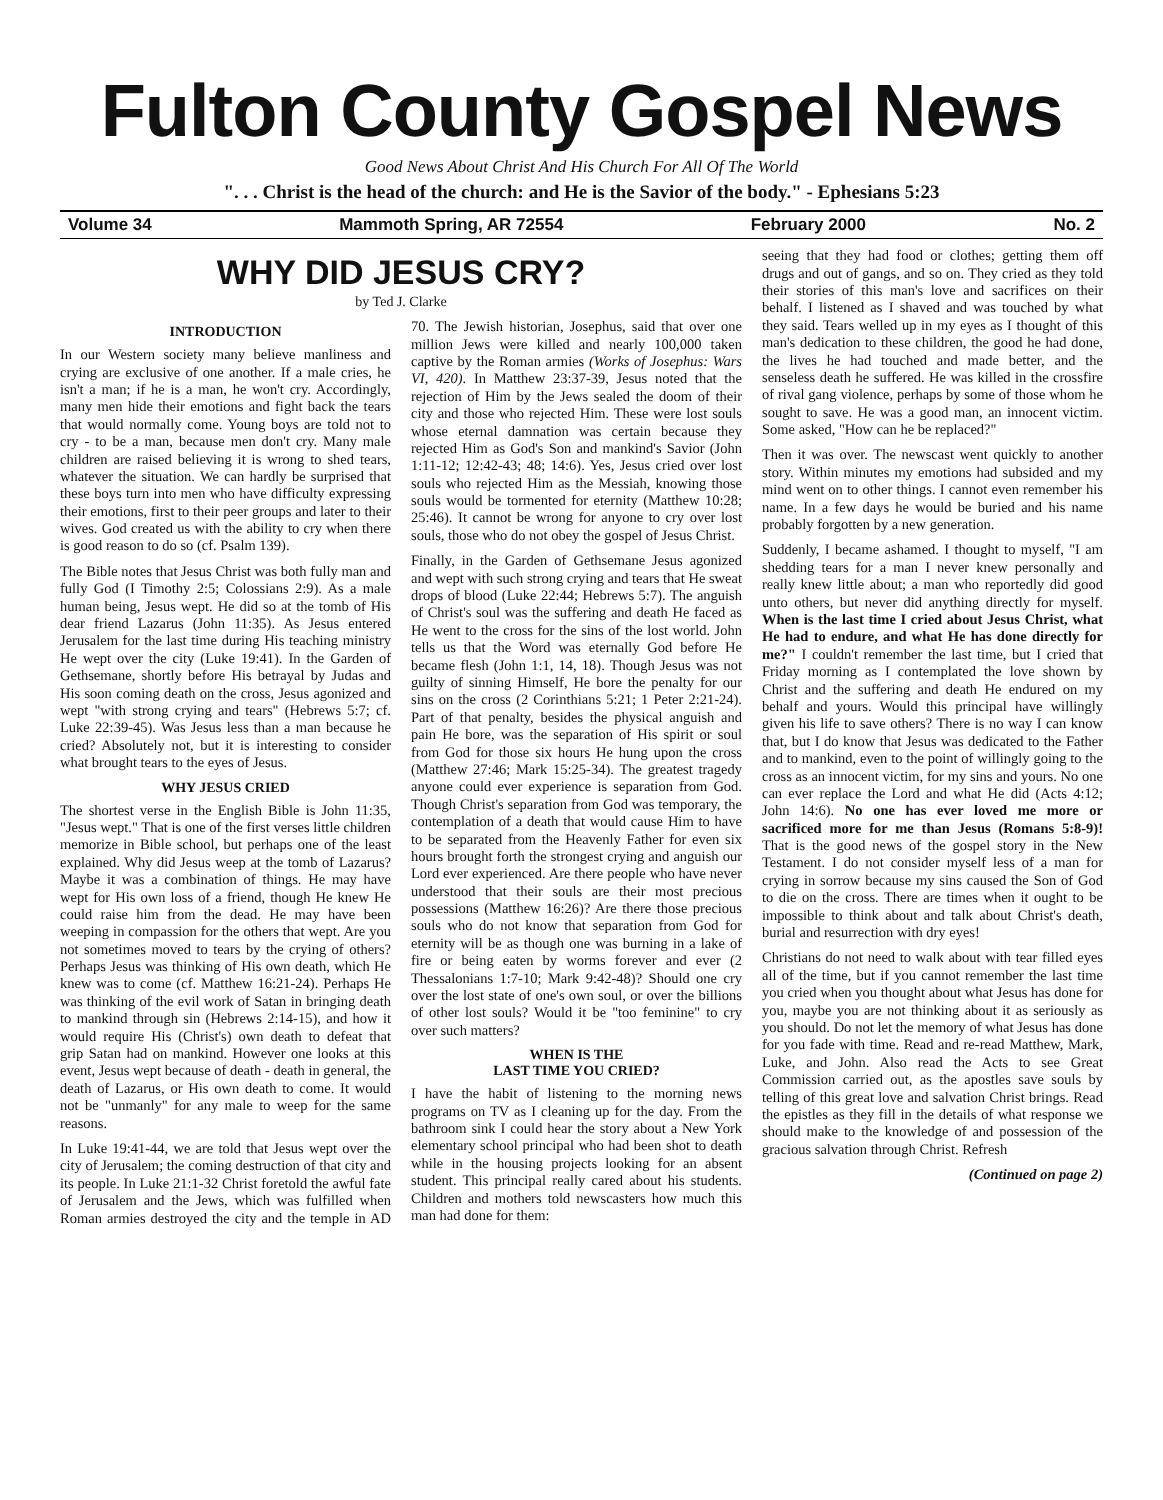Fulton County Gospel News
Good News About Christ And His Church For All Of The World
". . . Christ is the head of the church: and He is the Savior of the body." - Ephesians 5:23
Volume 34 Mammoth Spring, AR 72554 February 2000 No. 2
WHY DID JESUS CRY?
by Ted J. Clarke
INTRODUCTION
In our Western society many believe manliness and crying are exclusive of one another. If a male cries, he isn't a man; if he is a man, he won't cry. Accordingly, many men hide their emotions and fight back the tears that would normally come. Young boys are told not to cry - to be a man, because men don't cry. Many male children are raised believing it is wrong to shed tears, whatever the situation. We can hardly be surprised that these boys turn into men who have difficulty expressing their emotions, first to their peer groups and later to their wives. God created us with the ability to cry when there is good reason to do so (cf. Psalm 139).
The Bible notes that Jesus Christ was both fully man and fully God (I Timothy 2:5; Colossians 2:9). As a male human being, Jesus wept. He did so at the tomb of His dear friend Lazarus (John 11:35). As Jesus entered Jerusalem for the last time during His teaching ministry He wept over the city (Luke 19:41). In the Garden of Gethsemane, shortly before His betrayal by Judas and His soon coming death on the cross, Jesus agonized and wept "with strong crying and tears" (Hebrews 5:7; cf. Luke 22:39-45). Was Jesus less than a man because he cried? Absolutely not, but it is interesting to consider what brought tears to the eyes of Jesus.
WHY JESUS CRIED
The shortest verse in the English Bible is John 11:35, "Jesus wept." That is one of the first verses little children memorize in Bible school, but perhaps one of the least explained. Why did Jesus weep at the tomb of Lazarus? Maybe it was a combination of things. He may have wept for His own loss of a friend, though He knew He could raise him from the dead. He may have been weeping in compassion for the others that wept. Are you not sometimes moved to tears by the crying of others? Perhaps Jesus was thinking of His own death, which He knew was to come (cf. Matthew 16:21-24). Perhaps He was thinking of the evil work of Satan in bringing death to mankind through sin (Hebrews 2:14-15), and how it would require His (Christ's) own death to defeat that grip Satan had on mankind. However one looks at this event, Jesus wept because of death - death in general, the death of Lazarus, or His own death to come. It would not be "unmanly" for any male to weep for the same reasons.
In Luke 19:41-44, we are told that Jesus wept over the city of Jerusalem; the coming destruction of that city and its people. In Luke 21:1-32 Christ foretold the awful fate of Jerusalem and the Jews, which was fulfilled when Roman armies destroyed the city and the temple in AD 70. The Jewish historian, Josephus, said that over one million Jews were killed and nearly 100,000 taken captive by the Roman armies (Works of Josephus: Wars VI, 420). In Matthew 23:37-39, Jesus noted that the rejection of Him by the Jews sealed the doom of their city and those who rejected Him. These were lost souls whose eternal damnation was certain because they rejected Him as God's Son and mankind's Savior (John 1:11-12; 12:42-43; 48; 14:6). Yes, Jesus cried over lost souls who rejected Him as the Messiah, knowing those souls would be tormented for eternity (Matthew 10:28; 25:46). It cannot be wrong for anyone to cry over lost souls, those who do not obey the gospel of Jesus Christ.
Finally, in the Garden of Gethsemane Jesus agonized and wept with such strong crying and tears that He sweat drops of blood (Luke 22:44; Hebrews 5:7). The anguish of Christ's soul was the suffering and death He faced as He went to the cross for the sins of the lost world. John tells us that the Word was eternally God before He became flesh (John 1:1, 14, 18). Though Jesus was not guilty of sinning Himself, He bore the penalty for our sins on the cross (2 Corinthians 5:21; 1 Peter 2:21-24). Part of that penalty, besides the physical anguish and pain He bore, was the separation of His spirit or soul from God for those six hours He hung upon the cross (Matthew 27:46; Mark 15:25-34). The greatest tragedy anyone could ever experience is separation from God. Though Christ's separation from God was temporary, the contemplation of a death that would cause Him to have to be separated from the Heavenly Father for even six hours brought forth the strongest crying and anguish our Lord ever experienced. Are there people who have never understood that their souls are their most precious possessions (Matthew 16:26)? Are there those precious souls who do not know that separation from God for eternity will be as though one was burning in a lake of fire or being eaten by worms forever and ever (2 Thessalonians 1:7-10; Mark 9:42-48)? Should one cry over the lost state of one's own soul, or over the billions of other lost souls? Would it be "too feminine" to cry over such matters?
WHEN IS THE
LAST TIME YOU CRIED?
I have the habit of listening to the morning news programs on TV as I cleaning up for the day. From the bathroom sink I could hear the story about a New York elementary school principal who had been shot to death while in the housing projects looking for an absent student. This principal really cared about his students. Children and mothers told newscasters how much this man had done for them:
seeing that they had food or clothes; getting them off drugs and out of gangs, and so on. They cried as they told their stories of this man's love and sacrifices on their behalf. I listened as I shaved and was touched by what they said. Tears welled up in my eyes as I thought of this man's dedication to these children, the good he had done, the lives he had touched and made better, and the senseless death he suffered. He was killed in the crossfire of rival gang violence, perhaps by some of those whom he sought to save. He was a good man, an innocent victim. Some asked, "How can he be replaced?"
Then it was over. The newscast went quickly to another story. Within minutes my emotions had subsided and my mind went on to other things. I cannot even remember his name. In a few days he would be buried and his name probably forgotten by a new generation.
Suddenly, I became ashamed. I thought to myself, "I am shedding tears for a man I never knew personally and really knew little about; a man who reportedly did good unto others, but never did anything directly for myself. When is the last time I cried about Jesus Christ, what He had to endure, and what He has done directly for me?" I couldn't remember the last time, but I cried that Friday morning as I contemplated the love shown by Christ and the suffering and death He endured on my behalf and yours. Would this principal have willingly given his life to save others? There is no way I can know that, but I do know that Jesus was dedicated to the Father and to mankind, even to the point of willingly going to the cross as an innocent victim, for my sins and yours. No one can ever replace the Lord and what He did (Acts 4:12; John 14:6). No one has ever loved me more or sacrificed more for me than Jesus (Romans 5:8-9)! That is the good news of the gospel story in the New Testament. I do not consider myself less of a man for crying in sorrow because my sins caused the Son of God to die on the cross. There are times when it ought to be impossible to think about and talk about Christ's death, burial and resurrection with dry eyes!
Christians do not need to walk about with tear filled eyes all of the time, but if you cannot remember the last time you cried when you thought about what Jesus has done for you, maybe you are not thinking about it as seriously as you should. Do not let the memory of what Jesus has done for you fade with time. Read and re-read Matthew, Mark, Luke, and John. Also read the Acts to see Great Commission carried out, as the apostles save souls by telling of this great love and salvation Christ brings. Read the epistles as they fill in the details of what response we should make to the knowledge of and possession of the gracious salvation through Christ. Refresh
(Continued on page 2)